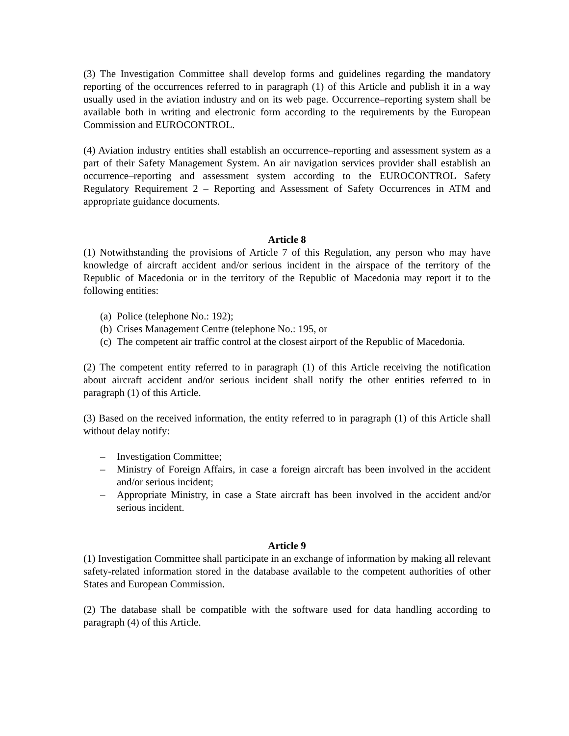(3) The Investigation Committee shall develop forms and guidelines regarding the mandatory reporting of the occurrences referred to in paragraph (1) of this Article and publish it in a way usually used in the aviation industry and on its web page. Occurrence–reporting system shall be available both in writing and electronic form according to the requirements by the European Commission and EUROCONTROL.
(4) Aviation industry entities shall establish an occurrence–reporting and assessment system as a part of their Safety Management System. An air navigation services provider shall establish an occurrence–reporting and assessment system according to the EUROCONTROL Safety Regulatory Requirement 2 – Reporting and Assessment of Safety Occurrences in ATM and appropriate guidance documents.
Article 8
(1) Notwithstanding the provisions of Article 7 of this Regulation, any person who may have knowledge of aircraft accident and/or serious incident in the airspace of the territory of the Republic of Macedonia or in the territory of the Republic of Macedonia may report it to the following entities:
(a) Police (telephone No.: 192);
(b) Crises Management Centre (telephone No.: 195, or
(c) The competent air traffic control at the closest airport of the Republic of Macedonia.
(2) The competent entity referred to in paragraph (1) of this Article receiving the notification about aircraft accident and/or serious incident shall notify the other entities referred to in paragraph (1) of this Article.
(3) Based on the received information, the entity referred to in paragraph (1) of this Article shall without delay notify:
– Investigation Committee;
– Ministry of Foreign Affairs, in case a foreign aircraft has been involved in the accident and/or serious incident;
– Appropriate Ministry, in case a State aircraft has been involved in the accident and/or serious incident.
Article 9
(1) Investigation Committee shall participate in an exchange of information by making all relevant safety-related information stored in the database available to the competent authorities of other States and European Commission.
(2) The database shall be compatible with the software used for data handling according to paragraph (4) of this Article.